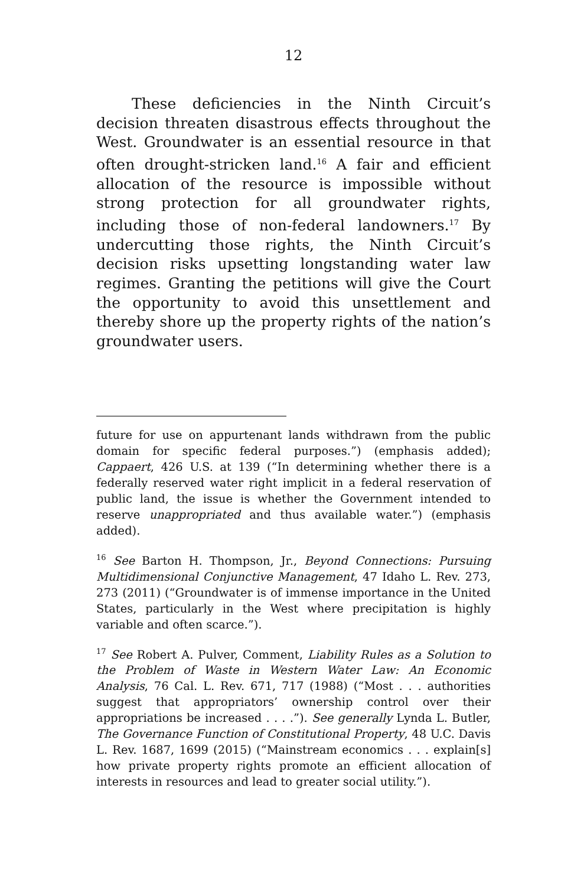12
These deficiencies in the Ninth Circuit’s decision threaten disastrous effects throughout the West. Groundwater is an essential resource in that often drought-stricken land.<sup>16</sup> A fair and efficient allocation of the resource is impossible without strong protection for all groundwater rights, including those of non-federal landowners.<sup>17</sup> By undercutting those rights, the Ninth Circuit’s decision risks upsetting longstanding water law regimes. Granting the petitions will give the Court the opportunity to avoid this unsettlement and thereby shore up the property rights of the nation’s groundwater users.
future for use on appurtenant lands withdrawn from the public domain for specific federal purposes.”) (emphasis added); Cappaert, 426 U.S. at 139 (“In determining whether there is a federally reserved water right implicit in a federal reservation of public land, the issue is whether the Government intended to reserve unappropriated and thus available water.”) (emphasis added).
<sup>16</sup> See Barton H. Thompson, Jr., Beyond Connections: Pursuing Multidimensional Conjunctive Management, 47 Idaho L. Rev. 273, 273 (2011) (“Groundwater is of immense importance in the United States, particularly in the West where precipitation is highly variable and often scarce.”).
<sup>17</sup> See Robert A. Pulver, Comment, Liability Rules as a Solution to the Problem of Waste in Western Water Law: An Economic Analysis, 76 Cal. L. Rev. 671, 717 (1988) (“Most . . . authorities suggest that appropriators’ ownership control over their appropriations be increased . . . .”). See generally Lynda L. Butler, The Governance Function of Constitutional Property, 48 U.C. Davis L. Rev. 1687, 1699 (2015) (“Mainstream economics . . . explain[s] how private property rights promote an efficient allocation of interests in resources and lead to greater social utility.”).